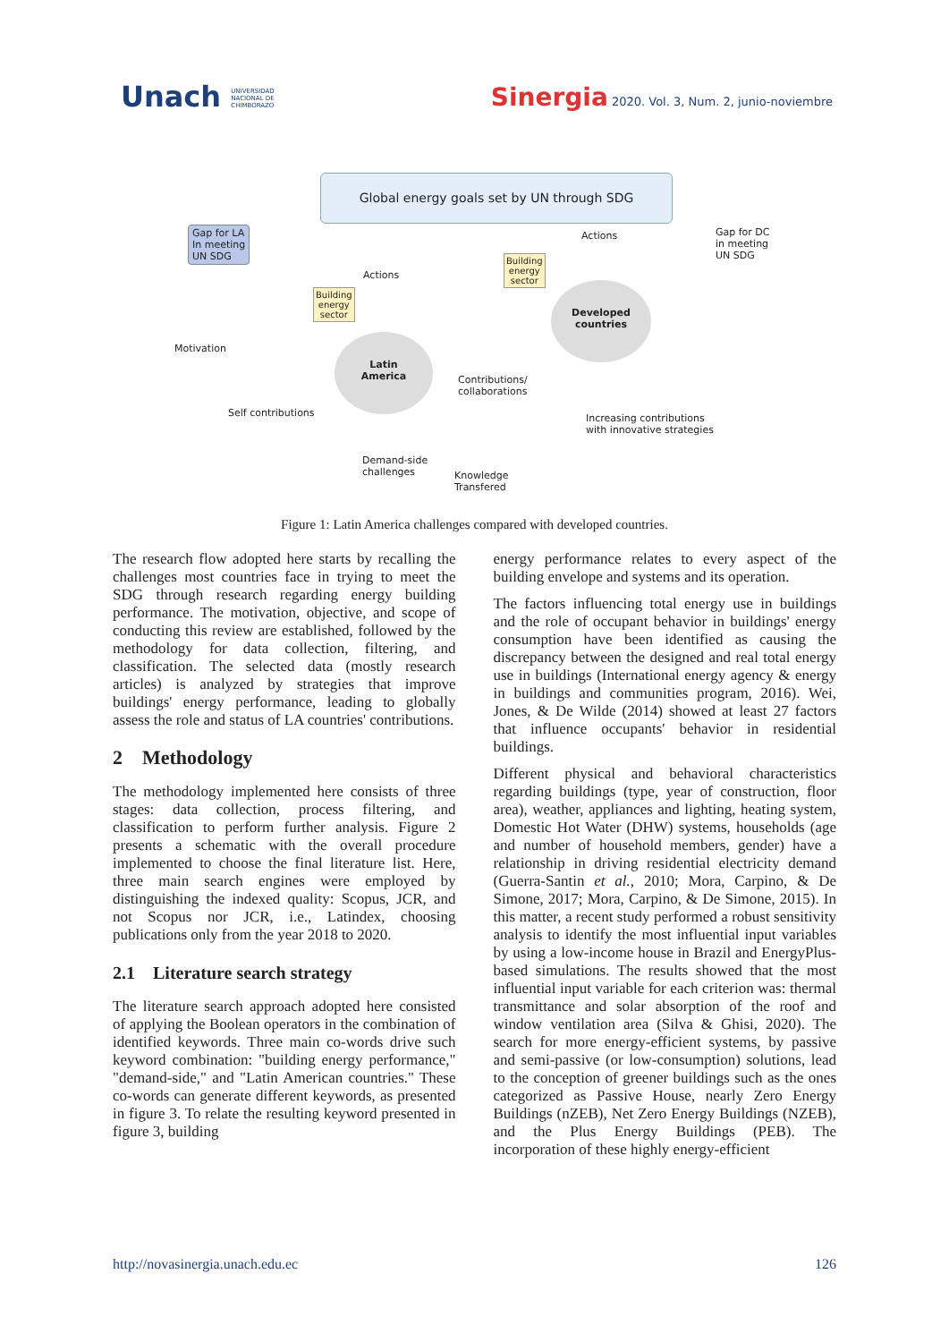Unach UNIVERSIDAD
NACIONAL DE
CHIMBORAZO
Sinergia 2020. Vol. 3, Num. 2, junio-noviembre
Global energy goals set by UN through SDG
Gap for LA
In meeting
UN SDG
Gap for DC
in meeting
UN SDG
Actions
Actions
Building
energy
sector
Building
energy
sector
Latin
America
Developed
countries
Contributions/
collaborations
Motivation
Self contributions
Demand-side
challenges
Knowledge
Transfered
Increasing contributions
with innovative strategies
Figure 1: Latin America challenges compared with developed countries.
The research flow adopted here starts by recalling the challenges most countries face in trying to meet the SDG through research regarding energy building performance. The motivation, objective, and scope of conducting this review are established, followed by the methodology for data collection, filtering, and classification. The selected data (mostly research articles) is analyzed by strategies that improve buildings' energy performance, leading to globally assess the role and status of LA countries' contributions.
2 Methodology
The methodology implemented here consists of three stages: data collection, process filtering, and classification to perform further analysis. Figure 2 presents a schematic with the overall procedure implemented to choose the final literature list. Here, three main search engines were employed by distinguishing the indexed quality: Scopus, JCR, and not Scopus nor JCR, i.e., Latindex, choosing publications only from the year 2018 to 2020.
2.1 Literature search strategy
The literature search approach adopted here consisted of applying the Boolean operators in the combination of identified keywords. Three main co-words drive such keyword combination: "building energy performance," "demand-side," and "Latin American countries." These co-words can generate different keywords, as presented in figure 3. To relate the resulting keyword presented in figure 3, building
energy performance relates to every aspect of the building envelope and systems and its operation.
The factors influencing total energy use in buildings and the role of occupant behavior in buildings' energy consumption have been identified as causing the discrepancy between the designed and real total energy use in buildings (International energy agency & energy in buildings and communities program, 2016). Wei, Jones, & De Wilde (2014) showed at least 27 factors that influence occupants' behavior in residential buildings.
Different physical and behavioral characteristics regarding buildings (type, year of construction, floor area), weather, appliances and lighting, heating system, Domestic Hot Water (DHW) systems, households (age and number of household members, gender) have a relationship in driving residential electricity demand (Guerra-Santin et al., 2010; Mora, Carpino, & De Simone, 2017; Mora, Carpino, & De Simone, 2015). In this matter, a recent study performed a robust sensitivity analysis to identify the most influential input variables by using a low-income house in Brazil and EnergyPlus-based simulations. The results showed that the most influential input variable for each criterion was: thermal transmittance and solar absorption of the roof and window ventilation area (Silva & Ghisi, 2020). The search for more energy-efficient systems, by passive and semi-passive (or low-consumption) solutions, lead to the conception of greener buildings such as the ones categorized as Passive House, nearly Zero Energy Buildings (nZEB), Net Zero Energy Buildings (NZEB), and the Plus Energy Buildings (PEB). The incorporation of these highly energy-efficient
http://novasinergia.unach.edu.ec 126